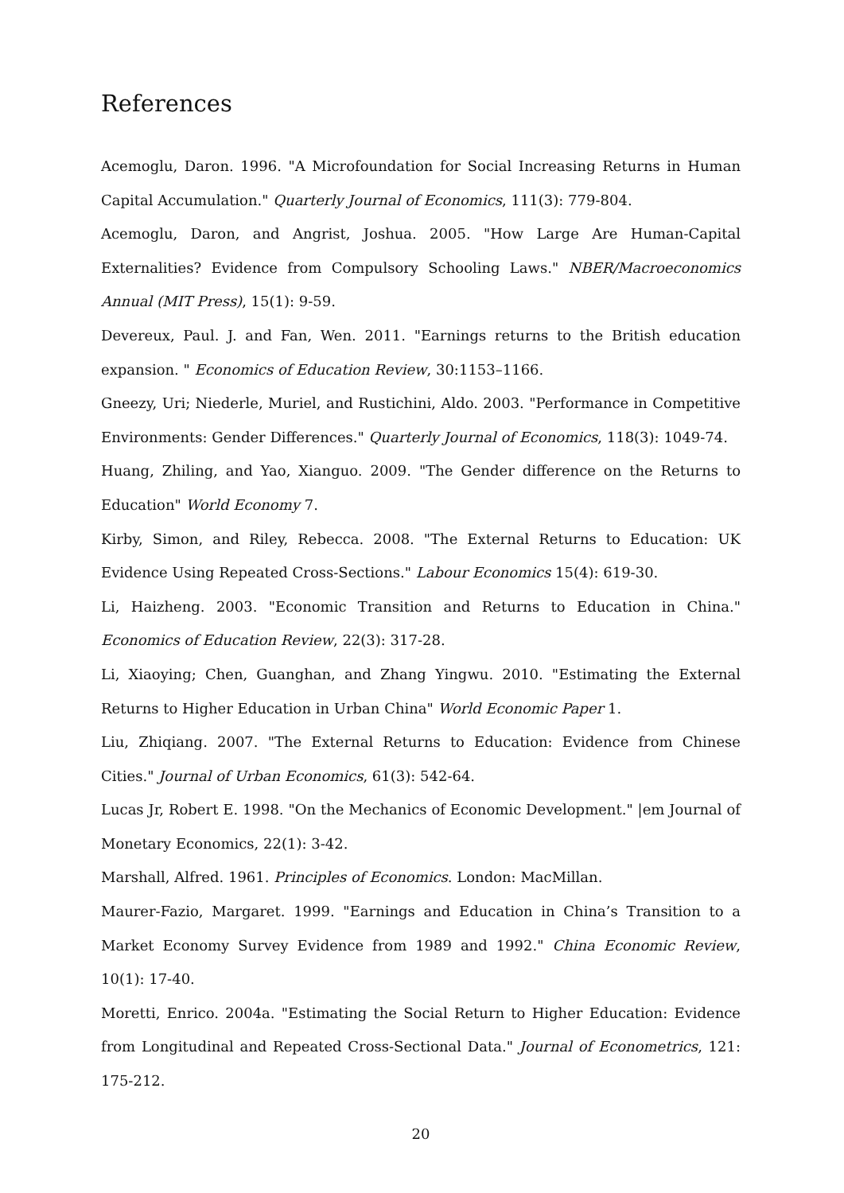References
Acemoglu, Daron. 1996. "A Microfoundation for Social Increasing Returns in Human Capital Accumulation." Quarterly Journal of Economics, 111(3): 779-804.
Acemoglu, Daron, and Angrist, Joshua. 2005. "How Large Are Human-Capital Externalities? Evidence from Compulsory Schooling Laws." NBER/Macroeconomics Annual (MIT Press), 15(1): 9-59.
Devereux, Paul. J. and Fan, Wen. 2011. "Earnings returns to the British education expansion. " Economics of Education Review, 30:1153–1166.
Gneezy, Uri; Niederle, Muriel, and Rustichini, Aldo. 2003. "Performance in Competitive Environments: Gender Differences." Quarterly Journal of Economics, 118(3): 1049-74.
Huang, Zhiling, and Yao, Xianguo. 2009. "The Gender difference on the Returns to Education" World Economy 7.
Kirby, Simon, and Riley, Rebecca. 2008. "The External Returns to Education: UK Evidence Using Repeated Cross-Sections." Labour Economics 15(4): 619-30.
Li, Haizheng. 2003. "Economic Transition and Returns to Education in China." Economics of Education Review, 22(3): 317-28.
Li, Xiaoying; Chen, Guanghan, and Zhang Yingwu. 2010. "Estimating the External Returns to Higher Education in Urban China" World Economic Paper 1.
Liu, Zhiqiang. 2007. "The External Returns to Education: Evidence from Chinese Cities." Journal of Urban Economics, 61(3): 542-64.
Lucas Jr, Robert E. 1998. "On the Mechanics of Economic Development." |em Journal of Monetary Economics, 22(1): 3-42.
Marshall, Alfred. 1961. Principles of Economics. London: MacMillan.
Maurer-Fazio, Margaret. 1999. "Earnings and Education in China’s Transition to a Market Economy Survey Evidence from 1989 and 1992." China Economic Review, 10(1): 17-40.
Moretti, Enrico. 2004a. "Estimating the Social Return to Higher Education: Evidence from Longitudinal and Repeated Cross-Sectional Data." Journal of Econometrics, 121: 175-212.
20